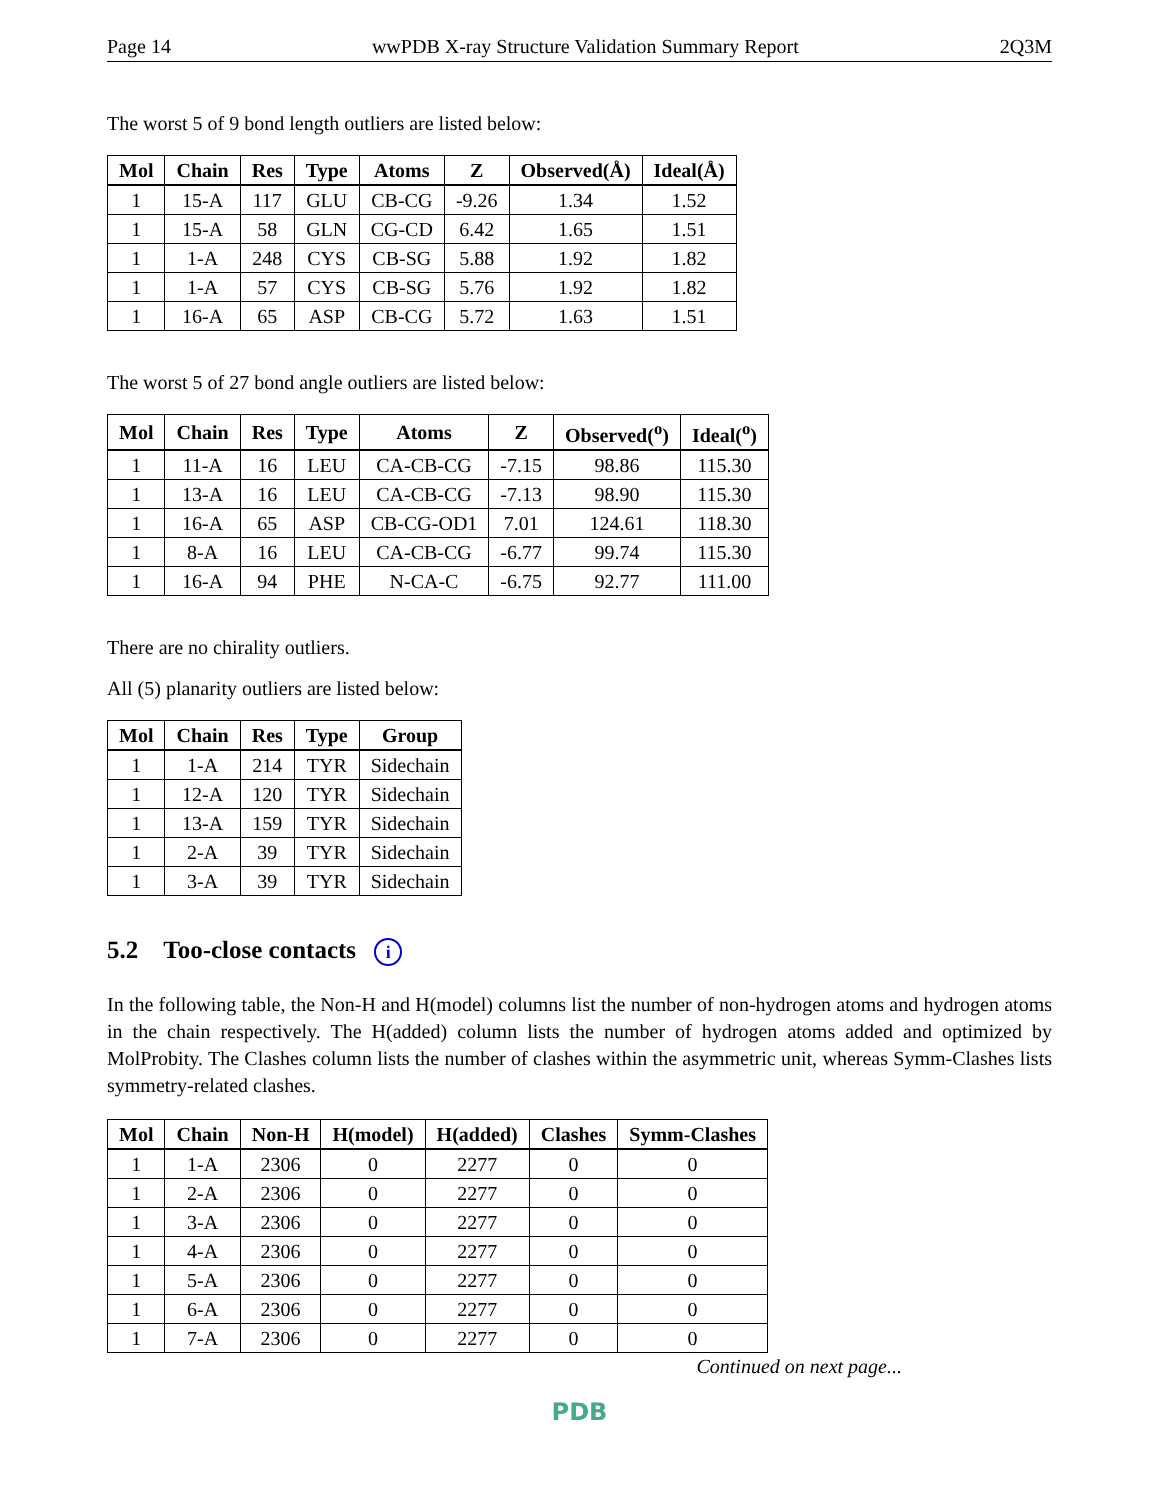Page 14 wwPDB X-ray Structure Validation Summary Report 2Q3M
The worst 5 of 9 bond length outliers are listed below:
| Mol | Chain | Res | Type | Atoms | Z | Observed(Å) | Ideal(Å) |
| --- | --- | --- | --- | --- | --- | --- | --- |
| 1 | 15-A | 117 | GLU | CB-CG | -9.26 | 1.34 | 1.52 |
| 1 | 15-A | 58 | GLN | CG-CD | 6.42 | 1.65 | 1.51 |
| 1 | 1-A | 248 | CYS | CB-SG | 5.88 | 1.92 | 1.82 |
| 1 | 1-A | 57 | CYS | CB-SG | 5.76 | 1.92 | 1.82 |
| 1 | 16-A | 65 | ASP | CB-CG | 5.72 | 1.63 | 1.51 |
The worst 5 of 27 bond angle outliers are listed below:
| Mol | Chain | Res | Type | Atoms | Z | Observed(<sup>o</sup>) | Ideal(<sup>o</sup>) |
| --- | --- | --- | --- | --- | --- | --- | --- |
| 1 | 11-A | 16 | LEU | CA-CB-CG | -7.15 | 98.86 | 115.30 |
| 1 | 13-A | 16 | LEU | CA-CB-CG | -7.13 | 98.90 | 115.30 |
| 1 | 16-A | 65 | ASP | CB-CG-OD1 | 7.01 | 124.61 | 118.30 |
| 1 | 8-A | 16 | LEU | CA-CB-CG | -6.77 | 99.74 | 115.30 |
| 1 | 16-A | 94 | PHE | N-CA-C | -6.75 | 92.77 | 111.00 |
There are no chirality outliers.
All (5) planarity outliers are listed below:
| Mol | Chain | Res | Type | Group |
| --- | --- | --- | --- | --- |
| 1 | 1-A | 214 | TYR | Sidechain |
| 1 | 12-A | 120 | TYR | Sidechain |
| 1 | 13-A | 159 | TYR | Sidechain |
| 1 | 2-A | 39 | TYR | Sidechain |
| 1 | 3-A | 39 | TYR | Sidechain |
5.2 Too-close contacts i
In the following table, the Non-H and H(model) columns list the number of non-hydrogen atoms and hydrogen atoms in the chain respectively. The H(added) column lists the number of hydrogen atoms added and optimized by MolProbity. The Clashes column lists the number of clashes within the asymmetric unit, whereas Symm-Clashes lists symmetry-related clashes.
| Mol | Chain | Non-H | H(model) | H(added) | Clashes | Symm-Clashes |
| --- | --- | --- | --- | --- | --- | --- |
| 1 | 1-A | 2306 | 0 | 2277 | 0 | 0 |
| 1 | 2-A | 2306 | 0 | 2277 | 0 | 0 |
| 1 | 3-A | 2306 | 0 | 2277 | 0 | 0 |
| 1 | 4-A | 2306 | 0 | 2277 | 0 | 0 |
| 1 | 5-A | 2306 | 0 | 2277 | 0 | 0 |
| 1 | 6-A | 2306 | 0 | 2277 | 0 | 0 |
| 1 | 7-A | 2306 | 0 | 2277 | 0 | 0 |
Continued on next page...
PDB